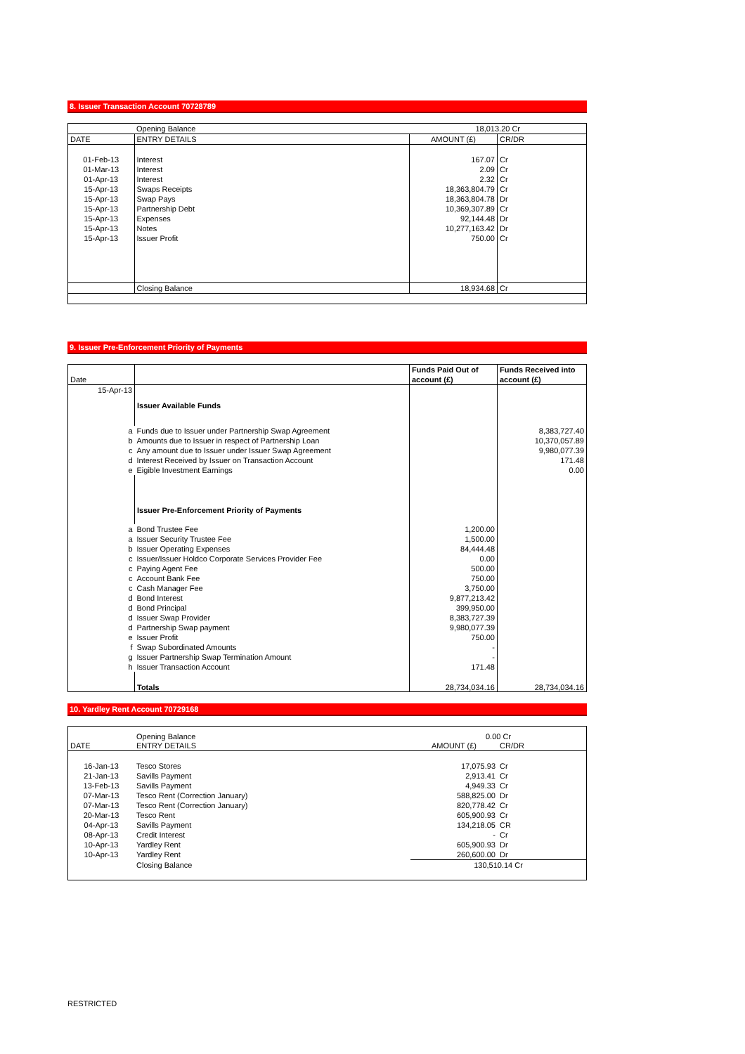8. Issuer Transaction Account 70728789
| | Opening Balance | 18,013.20 Cr | |
| DATE | ENTRY DETAILS | AMOUNT (£) | CR/DR |
| 01-Feb-13 | Interest | 167.07 | Cr |
| 01-Mar-13 | Interest | 2.09 | Cr |
| 01-Apr-13 | Interest | 2.32 | Cr |
| 15-Apr-13 | Swaps Receipts | 18,363,804.79 | Cr |
| 15-Apr-13 | Swap Pays | 18,363,804.78 | Dr |
| 15-Apr-13 | Partnership Debt | 10,369,307.89 | Cr |
| 15-Apr-13 | Expenses | 92,144.48 | Dr |
| 15-Apr-13 | Notes | 10,277,163.42 | Dr |
| 15-Apr-13 | Issuer Profit | 750.00 | Cr |
| | Closing Balance | 18,934.68 | Cr |
9. Issuer Pre-Enforcement Priority of Payments
| | | Funds Paid Out of | Funds Received into |
| Date | | account (£) | account (£) |
| 15-Apr-13 | | | |
| | Issuer Available Funds | | |
| a | Funds due to Issuer under Partnership Swap Agreement | | 8,383,727.40 |
| b | Amounts due to Issuer in respect of Partnership Loan | | 10,370,057.89 |
| c | Any amount due to Issuer under Issuer Swap Agreement | | 9,980,077.39 |
| d | Interest Received by Issuer on Transaction Account | | 171.48 |
| e | Eigible Investment Earnings | | 0.00 |
| | Issuer Pre-Enforcement Priority of Payments | | |
| a | Bond Trustee Fee | 1,200.00 | |
| a | Issuer Security Trustee Fee | 1,500.00 | |
| b | Issuer Operating Expenses | 84,444.48 | |
| c | Issuer/Issuer Holdco Corporate Services Provider Fee | 0.00 | |
| c | Paying Agent Fee | 500.00 | |
| c | Account Bank Fee | 750.00 | |
| c | Cash Manager Fee | 3,750.00 | |
| d | Bond Interest | 9,877,213.42 | |
| d | Bond Principal | 399,950.00 | |
| d | Issuer Swap Provider | 8,383,727.39 | |
| d | Partnership Swap payment | 9,980,077.39 | |
| e | Issuer Profit | 750.00 | |
| f | Swap Subordinated Amounts | - | |
| g | Issuer Partnership Swap Termination Amount | - | |
| h | Issuer Transaction Account | 171.48 | |
| | Totals | 28,734,034.16 | 28,734,034.16 |
10. Yardley Rent Account 70729168
| | Opening Balance | 0.00 Cr | |
| DATE | ENTRY DETAILS | AMOUNT (£) | CR/DR |
| 16-Jan-13 | Tesco Stores | 17,075.93 | Cr |
| 21-Jan-13 | Savills Payment | 2,913.41 | Cr |
| 13-Feb-13 | Savills Payment | 4,949.33 | Cr |
| 07-Mar-13 | Tesco Rent (Correction January) | 588,825.00 | Dr |
| 07-Mar-13 | Tesco Rent (Correction January) | 820,778.42 | Cr |
| 20-Mar-13 | Tesco Rent | 605,900.93 | Cr |
| 04-Apr-13 | Savills Payment | 134,218.05 | CR |
| 08-Apr-13 | Credit Interest | - | Cr |
| 10-Apr-13 | Yardley Rent | 605,900.93 | Dr |
| 10-Apr-13 | Yardley Rent | 260,600.00 | Dr |
| | Closing Balance | 130,510.14 Cr | |
RESTRICTED